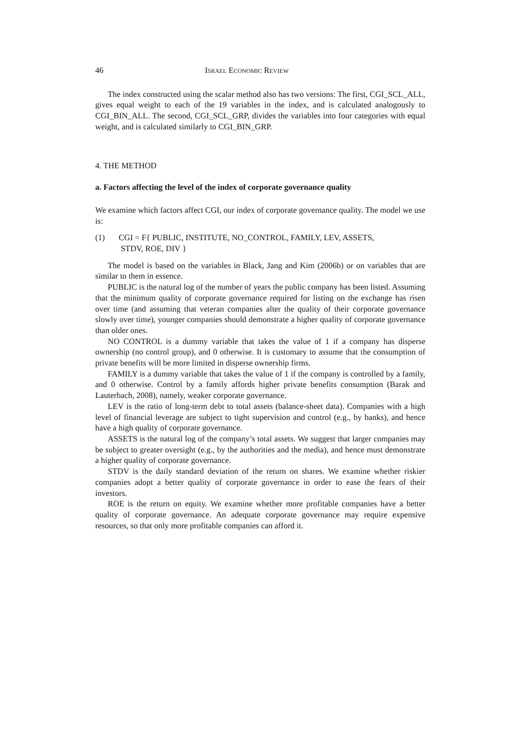46 Israel Economic Review
The index constructed using the scalar method also has two versions: The first, CGI_SCL_ALL, gives equal weight to each of the 19 variables in the index, and is calculated analogously to CGI_BIN_ALL. The second, CGI_SCL_GRP, divides the variables into four categories with equal weight, and is calculated similarly to CGI_BIN_GRP.
4. THE METHOD
a. Factors affecting the level of the index of corporate governance quality
We examine which factors affect CGI, our index of corporate governance quality. The model we use is:
(1) CGI = F{ PUBLIC, INSTITUTE, NO_CONTROL, FAMILY, LEV, ASSETS,
STDV, ROE, DIV }
The model is based on the variables in Black, Jang and Kim (2006b) or on variables that are similar to them in essence.
PUBLIC is the natural log of the number of years the public company has been listed. Assuming that the minimum quality of corporate governance required for listing on the exchange has risen over time (and assuming that veteran companies alter the quality of their corporate governance slowly over time), younger companies should demonstrate a higher quality of corporate governance than older ones.
NO CONTROL is a dummy variable that takes the value of 1 if a company has disperse ownership (no control group), and 0 otherwise. It is customary to assume that the consumption of private benefits will be more limited in disperse ownership firms.
FAMILY is a dummy variable that takes the value of 1 if the company is controlled by a family, and 0 otherwise. Control by a family affords higher private benefits consumption (Barak and Lauterbach, 2008), namely, weaker corporate governance.
LEV is the ratio of long-term debt to total assets (balance-sheet data). Companies with a high level of financial leverage are subject to tight supervision and control (e.g., by banks), and hence have a high quality of corporate governance.
ASSETS is the natural log of the company’s total assets. We suggest that larger companies may be subject to greater oversight (e.g., by the authorities and the media), and hence must demonstrate a higher quality of corporate governance.
STDV is the daily standard deviation of the return on shares. We examine whether riskier companies adopt a better quality of corporate governance in order to ease the fears of their investors.
ROE is the return on equity. We examine whether more profitable companies have a better quality of corporate governance. An adequate corporate governance may require expensive resources, so that only more profitable companies can afford it.